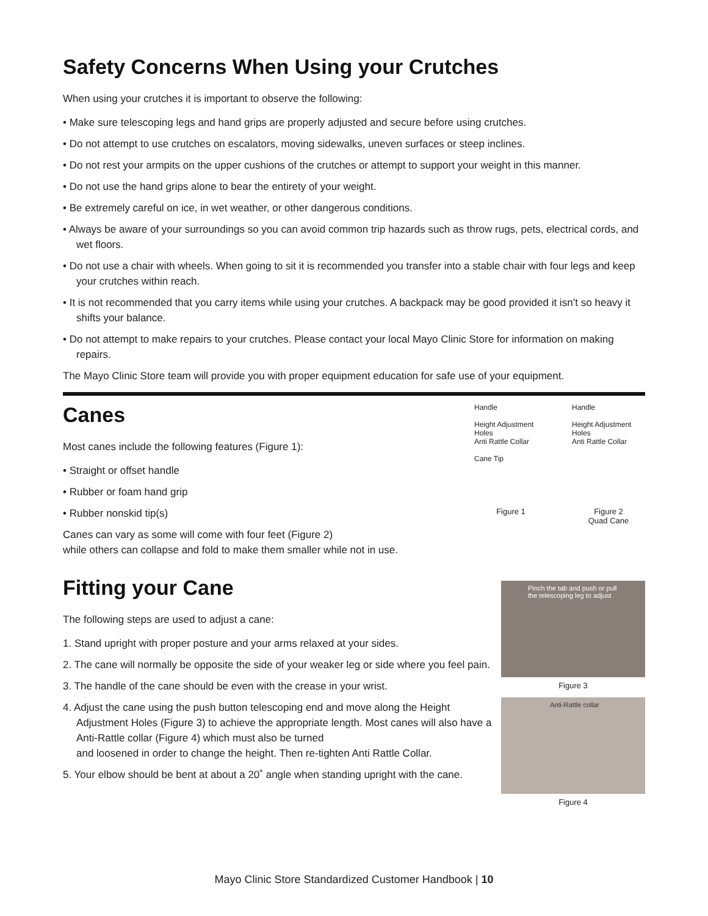Safety Concerns When Using your Crutches
When using your crutches it is important to observe the following:
• Make sure telescoping legs and hand grips are properly adjusted and secure before using crutches.
• Do not attempt to use crutches on escalators, moving sidewalks, uneven surfaces or steep inclines.
• Do not rest your armpits on the upper cushions of the crutches or attempt to support your weight in this manner.
• Do not use the hand grips alone to bear the entirety of your weight.
• Be extremely careful on ice, in wet weather, or other dangerous conditions.
• Always be aware of your surroundings so you can avoid common trip hazards such as throw rugs, pets, electrical cords, and wet floors.
• Do not use a chair with wheels. When going to sit it is recommended you transfer into a stable chair with four legs and keep your crutches within reach.
• It is not recommended that you carry items while using your crutches. A backpack may be good provided it isn’t so heavy it shifts your balance.
• Do not attempt to make repairs to your crutches. Please contact your local Mayo Clinic Store for information on making repairs.
The Mayo Clinic Store team will provide you with proper equipment education for safe use of your equipment.
Canes
Most canes include the following features (Figure 1):
• Straight or offset handle
• Rubber or foam hand grip
• Rubber nonskid tip(s)
Canes can vary as some will come with four feet (Figure 2)
while others can collapse and fold to make them smaller while not in use.
Handle
Height Adjustment Holes
Anti Rattle Collar
Cane Tip
Figure 1
Handle
Height Adjustment Holes
Anti Rattle Collar
Figure 2
Quad Cane
Fitting your Cane
The following steps are used to adjust a cane:
1. Stand upright with proper posture and your arms relaxed at your sides.
2. The cane will normally be opposite the side of your weaker leg or side where you feel pain.
3. The handle of the cane should be even with the crease in your wrist.
4. Adjust the cane using the push button telescoping end and move along the Height Adjustment Holes (Figure 3) to achieve the appropriate length. Most canes will also have a Anti-Rattle collar (Figure 4) which must also be turned
and loosened in order to change the height. Then re-tighten Anti Rattle Collar.
5. Your elbow should be bent at about a 20˚ angle when standing upright with the cane.
Pinch the tab and push or pull the telescoping leg to adjust
Figure 3
Anti-Rattle collar
Figure 4
Mayo Clinic Store Standardized Customer Handbook | 10